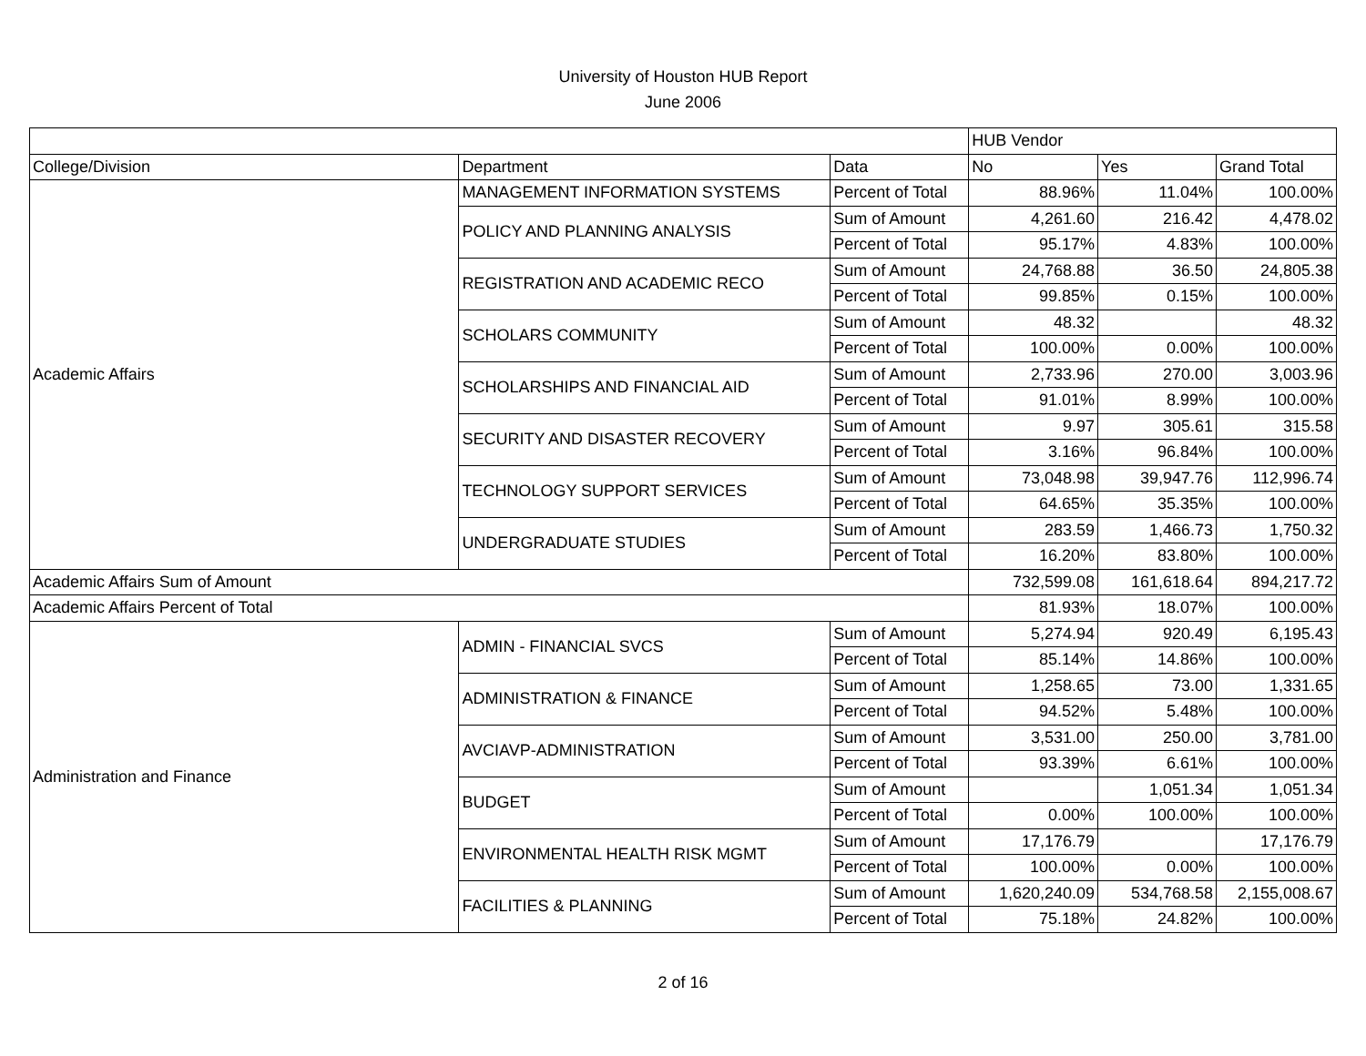University of Houston HUB Report
June 2006
| | | | HUB Vendor | | |
| --- | --- | --- | --- | --- | --- |
| College/Division | Department | Data | No | Yes | Grand Total |
| Academic Affairs | MANAGEMENT INFORMATION SYSTEMS | Percent of Total | 88.96% | 11.04% | 100.00% |
| | POLICY AND PLANNING ANALYSIS | Sum of Amount | 4,261.60 | 216.42 | 4,478.02 |
| | | Percent of Total | 95.17% | 4.83% | 100.00% |
| | REGISTRATION AND ACADEMIC RECO | Sum of Amount | 24,768.88 | 36.50 | 24,805.38 |
| | | Percent of Total | 99.85% | 0.15% | 100.00% |
| | SCHOLARS COMMUNITY | Sum of Amount | 48.32 | | 48.32 |
| | | Percent of Total | 100.00% | 0.00% | 100.00% |
| | SCHOLARSHIPS AND FINANCIAL AID | Sum of Amount | 2,733.96 | 270.00 | 3,003.96 |
| | | Percent of Total | 91.01% | 8.99% | 100.00% |
| | SECURITY AND DISASTER RECOVERY | Sum of Amount | 9.97 | 305.61 | 315.58 |
| | | Percent of Total | 3.16% | 96.84% | 100.00% |
| | TECHNOLOGY SUPPORT SERVICES | Sum of Amount | 73,048.98 | 39,947.76 | 112,996.74 |
| | | Percent of Total | 64.65% | 35.35% | 100.00% |
| | UNDERGRADUATE STUDIES | Sum of Amount | 283.59 | 1,466.73 | 1,750.32 |
| | | Percent of Total | 16.20% | 83.80% | 100.00% |
| Academic Affairs Sum of Amount | | | 732,599.08 | 161,618.64 | 894,217.72 |
| Academic Affairs Percent of Total | | | 81.93% | 18.07% | 100.00% |
| Administration and Finance | ADMIN - FINANCIAL SVCS | Sum of Amount | 5,274.94 | 920.49 | 6,195.43 |
| | | Percent of Total | 85.14% | 14.86% | 100.00% |
| | ADMINISTRATION & FINANCE | Sum of Amount | 1,258.65 | 73.00 | 1,331.65 |
| | | Percent of Total | 94.52% | 5.48% | 100.00% |
| | AVCIAVP-ADMINISTRATION | Sum of Amount | 3,531.00 | 250.00 | 3,781.00 |
| | | Percent of Total | 93.39% | 6.61% | 100.00% |
| | BUDGET | Sum of Amount | | 1,051.34 | 1,051.34 |
| | | Percent of Total | 0.00% | 100.00% | 100.00% |
| | ENVIRONMENTAL HEALTH RISK MGMT | Sum of Amount | 17,176.79 | | 17,176.79 |
| | | Percent of Total | 100.00% | 0.00% | 100.00% |
| | FACILITIES & PLANNING | Sum of Amount | 1,620,240.09 | 534,768.58 | 2,155,008.67 |
| | | Percent of Total | 75.18% | 24.82% | 100.00% |
2 of 16